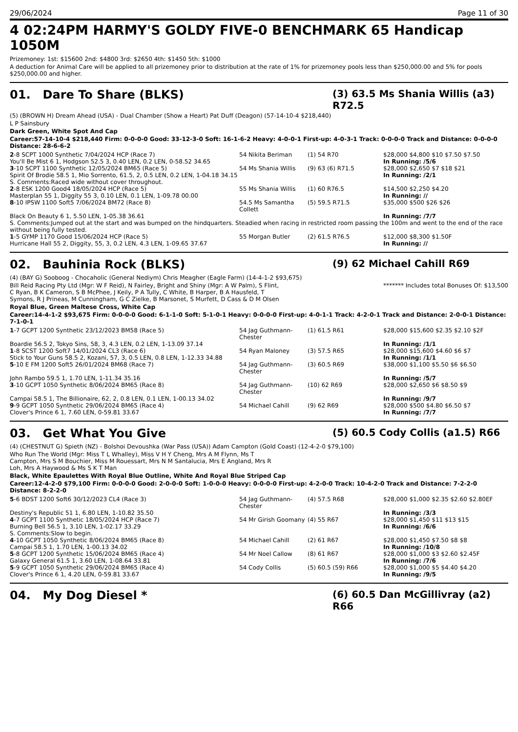29/06/2024 Page 11 of 30
4 02:24PM HARMY'S GOLDY FIVE-0 BENCHMARK 65 Handicap 1050M
Prizemoney: 1st: $15600 2nd: $4800 3rd: $2650 4th: $1450 5th: $1000
A deduction for Animal Care will be applied to all prizemoney prior to distribution at the rate of 1% for prizemoney pools less than $250,000.00 and 5% for pools $250,000.00 and higher.
01. Dare To Share (BLKS)
(3) 63.5 Ms Shania Willis (a3) R72.5
(5) (BROWN H) Dream Ahead (USA) - Dual Chamber (Show a Heart) Pat Duff (Deagon) (57-14-10-4 $218,440)
L P Sainsbury
Dark Green, White Spot And Cap
Career:57-14-10-4 $218,440 Firm: 0-0-0-0 Good: 33-12-3-0 Soft: 16-1-6-2 Heavy: 4-0-0-1 First-up: 4-0-3-1 Track: 0-0-0-0 Track and Distance: 0-0-0-0 Distance: 28-6-6-2
| 2 -8 SCPT 1000 Synthetic 7/04/2024 HCP (Race 7) | 54 Nikita Beriman | (1) 54 R70 | $28,000 $4,800 $10 $7.50 $7.50 |
| You'll Be Mist 6 1, Hodgson 52.5 3, 0.40 LEN, 0.2 LEN, 0-58.52 34.65 | | | In Running: /5/6 |
| 3 -10 SCPT 1100 Synthetic 12/05/2024 BM65 (Race 5) | 54 Ms Shania Willis | (9) 63 (6) R71.5 | $28,000 $2,650 $7 $18 $21 |
| Spirit Of Brodie 58.5 1, Mio Sorrento, 61.5, 2, 0.5 LEN, 0.2 LEN, 1-04.18 34.15 | | | In Running: /2/1 |
| S. Comments:Raced wide without cover throughout. | | | |
| 2 -8 ESK 1200 Good4 18/05/2024 HCP (Race 5) | 55 Ms Shania Willis | (1) 60 R76.5 | $14,500 $2,250 $4.20 |
| Masterplan 55 1, Diggity 55 3, 0.10 LEN, 0.1 LEN, 1-09.78 00.00 | | | In Running: // |
| 8 -10 IPSW 1100 Soft5 7/06/2024 BM72 (Race 8) | 54.5 Ms Samantha Collett | (5) 59.5 R71.5 | $35,000 $500 $26 $26 |
| Black On Beauty 6 1, 5.50 LEN, 1-05.38 36.61 | | | In Running: /7/7 |
| S. Comments:Jumped out at the start and was bumped on the hindquarters. Steadied when racing in restricted room passing the 100m and went to the end of the race without being fully tested. | | | |
| 1 -5 GYMP 1170 Good 15/06/2024 HCP (Race 5) | 55 Morgan Butler | (2) 61.5 R76.5 | $12,000 $8,300 $1.50F |
| Hurricane Hall 55 2, Diggity, 55, 3, 0.2 LEN, 4.3 LEN, 1-09.65 37.67 | | | In Running: // |
02. Bauhinia Rock (BLKS)
(9) 62 Michael Cahill R69
(4) (BAY G) Sooboog - Chocaholic (General Nediym) Chris Meagher (Eagle Farm) (14-4-1-2 $93,675)
Bill Reid Racing Pty Ltd (Mgr: W F Reid), N Fairley, Bright and Shiny (Mgr: A W Palm), S Flint, C Ryan, B K Cameron, S B McPhee, J Keily, P A Tully, C White, B Harper, B A Hausfeld, T Symons, R J Prineas, M Cunningham, G C Zielke, B Marsonet, S Murfett, D Cass & D M Olsen
******* Includes total Bonuses Of: $13,500
Royal Blue, Green Maltese Cross, White Cap
Career:14-4-1-2 $93,675 Firm: 0-0-0-0 Good: 6-1-1-0 Soft: 5-1-0-1 Heavy: 0-0-0-0 First-up: 4-0-1-1 Track: 4-2-0-1 Track and Distance: 2-0-0-1 Distance: 7-1-0-1
| 1 -7 GCPT 1200 Synthetic 23/12/2023 BM58 (Race 5) | 54 Jag Guthmann-Chester | (1) 61.5 R61 | $28,000 $15,600 $2.35 $2.10 $2F |
| Boardie 56.5 2, Tokyo Sins, 58, 3, 4.3 LEN, 0.2 LEN, 1-13.09 37.14 | | | In Running: /1/1 |
| 1 -8 SCST 1200 Soft7 14/01/2024 CL3 (Race 6) | 54 Ryan Maloney | (3) 57.5 R65 | $28,000 $15,600 $4.60 $6 $7 |
| Stick to Your Guns 58.5 2, Kozani, 57, 3, 0.5 LEN, 0.8 LEN, 1-12.33 34.88 | | | In Running: /1/1 |
| 5 -10 E FM 1200 Soft5 26/01/2024 BM68 (Race 7) | 54 Jag Guthmann-Chester | (3) 60.5 R69 | $38,000 $1,100 $5.50 $6 $6.50 |
| John Rambo 59.5 1, 1.70 LEN, 1-11.34 35.16 | | | In Running: /5/7 |
| 3 -10 GCPT 1050 Synthetic 8/06/2024 BM65 (Race 8) | 54 Jag Guthmann-Chester | (10) 62 R69 | $28,000 $2,650 $6 $8.50 $9 |
| Campai 58.5 1, The Billionaire, 62, 2, 0.8 LEN, 0.1 LEN, 1-00.13 34.02 | | | In Running: /9/7 |
| 9 -9 GCPT 1050 Synthetic 29/06/2024 BM65 (Race 4) | 54 Michael Cahill | (9) 62 R69 | $28,000 $500 $4.80 $6.50 $7 |
| Clover's Prince 6 1, 7.60 LEN, 0-59.81 33.67 | | | In Running: /7/7 |
03. Get What You Give
(5) 60.5 Cody Collis (a1.5) R66
(4) (CHESTNUT G) Spieth (NZ) - Bolshoi Devoushka (War Pass (USA)) Adam Campton (Gold Coast) (12-4-2-0 $79,100)
Who Run The World (Mgr: Miss T L Whalley), Miss V H Y Cheng, Mrs A M Flynn, Ms T Campton, Mrs S M Bouchier, Miss M Rouessart, Mrs N M Santalucia, Mrs E Angland, Mrs R Loh, Mrs A Haywood & Ms S K T Man
Black, White Epaulettes With Royal Blue Outline, White And Royal Blue Striped Cap
Career:12-4-2-0 $79,100 Firm: 0-0-0-0 Good: 2-0-0-0 Soft: 1-0-0-0 Heavy: 0-0-0-0 First-up: 4-2-0-0 Track: 10-4-2-0 Track and Distance: 7-2-2-0 Distance: 8-2-2-0
| 5 -6 BDST 1200 Soft6 30/12/2023 CL4 (Race 3) | 54 Jag Guthmann-Chester | (4) 57.5 R68 | $28,000 $1,000 $2.35 $2.60 $2.80EF |
| Destiny's Republic 51 1, 6.80 LEN, 1-10.82 35.50 | | | In Running: /3/3 |
| 4 -7 GCPT 1100 Synthetic 18/05/2024 HCP (Race 7) | 54 Mr Girish Goomany | (4) 55 R67 | $28,000 $1,450 $11 $13 $15 |
| Burning Bell 56.5 1, 3.10 LEN, 1-02.17 33.29 | | | In Running: /6/6 |
| S. Comments:Slow to begin. | | | |
| 4 -10 GCPT 1050 Synthetic 8/06/2024 BM65 (Race 8) | 54 Michael Cahill | (2) 61 R67 | $28,000 $1,450 $7.50 $8 $8 |
| Campai 58.5 1, 1.70 LEN, 1-00.13 34.02 | | | In Running: /10/8 |
| 5 -8 GCPT 1200 Synthetic 15/06/2024 BM65 (Race 4) | 54 Mr Noel Callow | (8) 61 R67 | $28,000 $1,000 $3 $2.60 $2.45F |
| Galaxy General 61.5 1, 3.60 LEN, 1-08.64 33.81 | | | In Running: /7/6 |
| 5 -9 GCPT 1050 Synthetic 29/06/2024 BM65 (Race 4) | 54 Cody Collis | (5) 60.5 (59) R66 | $28,000 $1,000 $5 $4.40 $4.20 |
| Clover's Prince 6 1, 4.20 LEN, 0-59.81 33.67 | | | In Running: /9/5 |
04. My Dog Diesel *
(6) 60.5 Dan McGillivray (a2) R66